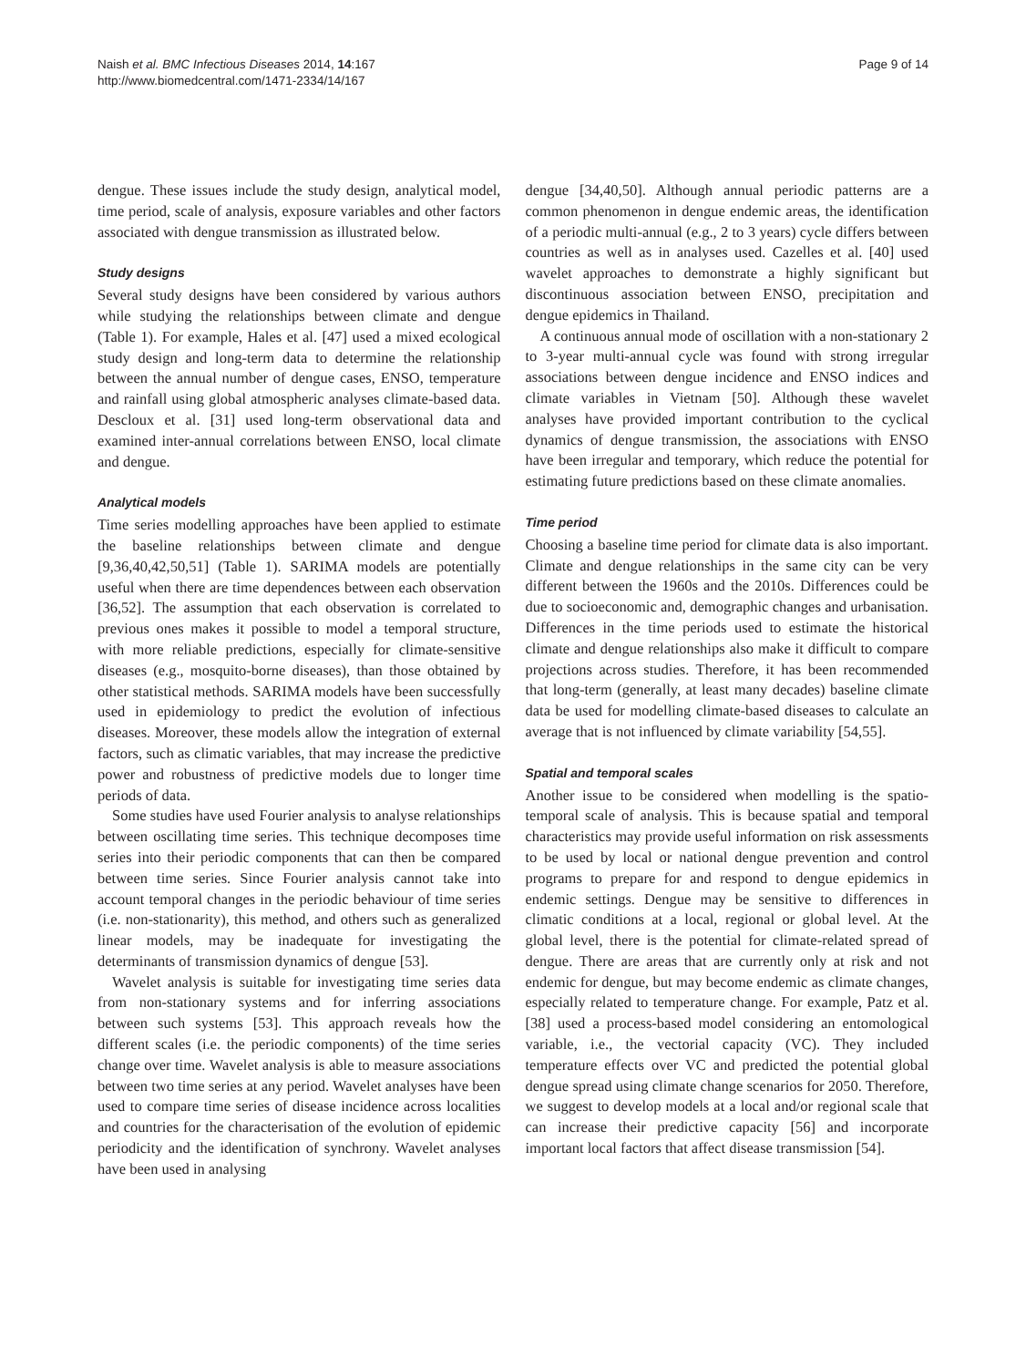Naish et al. BMC Infectious Diseases 2014, 14:167
http://www.biomedcentral.com/1471-2334/14/167
Page 9 of 14
dengue. These issues include the study design, analytical model, time period, scale of analysis, exposure variables and other factors associated with dengue transmission as illustrated below.
Study designs
Several study designs have been considered by various authors while studying the relationships between climate and dengue (Table 1). For example, Hales et al. [47] used a mixed ecological study design and long-term data to determine the relationship between the annual number of dengue cases, ENSO, temperature and rainfall using global atmospheric analyses climate-based data. Descloux et al. [31] used long-term observational data and examined inter-annual correlations between ENSO, local climate and dengue.
Analytical models
Time series modelling approaches have been applied to estimate the baseline relationships between climate and dengue [9,36,40,42,50,51] (Table 1). SARIMA models are potentially useful when there are time dependences between each observation [36,52]. The assumption that each observation is correlated to previous ones makes it possible to model a temporal structure, with more reliable predictions, especially for climate-sensitive diseases (e.g., mosquito-borne diseases), than those obtained by other statistical methods. SARIMA models have been successfully used in epidemiology to predict the evolution of infectious diseases. Moreover, these models allow the integration of external factors, such as climatic variables, that may increase the predictive power and robustness of predictive models due to longer time periods of data.
Some studies have used Fourier analysis to analyse relationships between oscillating time series. This technique decomposes time series into their periodic components that can then be compared between time series. Since Fourier analysis cannot take into account temporal changes in the periodic behaviour of time series (i.e. non-stationarity), this method, and others such as generalized linear models, may be inadequate for investigating the determinants of transmission dynamics of dengue [53].
Wavelet analysis is suitable for investigating time series data from non-stationary systems and for inferring associations between such systems [53]. This approach reveals how the different scales (i.e. the periodic components) of the time series change over time. Wavelet analysis is able to measure associations between two time series at any period. Wavelet analyses have been used to compare time series of disease incidence across localities and countries for the characterisation of the evolution of epidemic periodicity and the identification of synchrony. Wavelet analyses have been used in analysing
dengue [34,40,50]. Although annual periodic patterns are a common phenomenon in dengue endemic areas, the identification of a periodic multi-annual (e.g., 2 to 3 years) cycle differs between countries as well as in analyses used. Cazelles et al. [40] used wavelet approaches to demonstrate a highly significant but discontinuous association between ENSO, precipitation and dengue epidemics in Thailand.
A continuous annual mode of oscillation with a non-stationary 2 to 3-year multi-annual cycle was found with strong irregular associations between dengue incidence and ENSO indices and climate variables in Vietnam [50]. Although these wavelet analyses have provided important contribution to the cyclical dynamics of dengue transmission, the associations with ENSO have been irregular and temporary, which reduce the potential for estimating future predictions based on these climate anomalies.
Time period
Choosing a baseline time period for climate data is also important. Climate and dengue relationships in the same city can be very different between the 1960s and the 2010s. Differences could be due to socioeconomic and, demographic changes and urbanisation. Differences in the time periods used to estimate the historical climate and dengue relationships also make it difficult to compare projections across studies. Therefore, it has been recommended that long-term (generally, at least many decades) baseline climate data be used for modelling climate-based diseases to calculate an average that is not influenced by climate variability [54,55].
Spatial and temporal scales
Another issue to be considered when modelling is the spatio-temporal scale of analysis. This is because spatial and temporal characteristics may provide useful information on risk assessments to be used by local or national dengue prevention and control programs to prepare for and respond to dengue epidemics in endemic settings. Dengue may be sensitive to differences in climatic conditions at a local, regional or global level. At the global level, there is the potential for climate-related spread of dengue. There are areas that are currently only at risk and not endemic for dengue, but may become endemic as climate changes, especially related to temperature change. For example, Patz et al. [38] used a process-based model considering an entomological variable, i.e., the vectorial capacity (VC). They included temperature effects over VC and predicted the potential global dengue spread using climate change scenarios for 2050. Therefore, we suggest to develop models at a local and/or regional scale that can increase their predictive capacity [56] and incorporate important local factors that affect disease transmission [54].